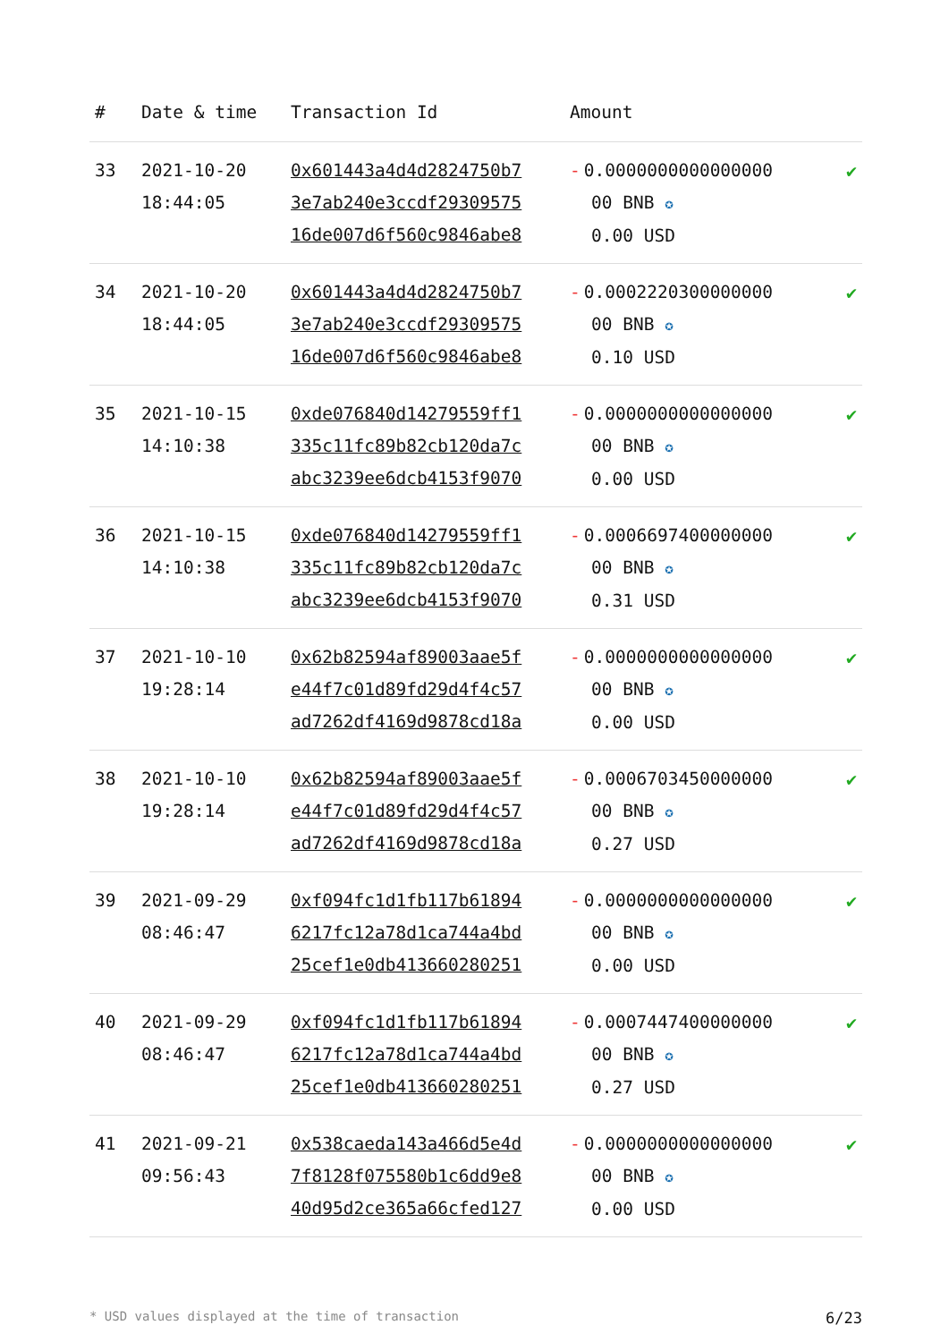| # | Date & time | Transaction Id | Amount | |
| --- | --- | --- | --- | --- |
| 33 | 2021-10-20 18:44:05 | 0x601443a4d4d2824750b7 3e7ab240e3ccdf29309575 16de007d6f560c9846abe8 | - 0.0000000000000000 00 BNB ✪ 0.00 USD | ✔ |
| 34 | 2021-10-20 18:44:05 | 0x601443a4d4d2824750b7 3e7ab240e3ccdf29309575 16de007d6f560c9846abe8 | - 0.0002220300000000 00 BNB ✪ 0.10 USD | ✔ |
| 35 | 2021-10-15 14:10:38 | 0xde076840d14279559ff1 335c11fc89b82cb120da7c abc3239ee6dcb4153f9070 | - 0.0000000000000000 00 BNB ✪ 0.00 USD | ✔ |
| 36 | 2021-10-15 14:10:38 | 0xde076840d14279559ff1 335c11fc89b82cb120da7c abc3239ee6dcb4153f9070 | - 0.0006697400000000 00 BNB ✪ 0.31 USD | ✔ |
| 37 | 2021-10-10 19:28:14 | 0x62b82594af89003aae5f e44f7c01d89fd29d4f4c57 ad7262df4169d9878cd18a | - 0.0000000000000000 00 BNB ✪ 0.00 USD | ✔ |
| 38 | 2021-10-10 19:28:14 | 0x62b82594af89003aae5f e44f7c01d89fd29d4f4c57 ad7262df4169d9878cd18a | - 0.0006703450000000 00 BNB ✪ 0.27 USD | ✔ |
| 39 | 2021-09-29 08:46:47 | 0xf094fc1d1fb117b61894 6217fc12a78d1ca744a4bd 25cef1e0db413660280251 | - 0.0000000000000000 00 BNB ✪ 0.00 USD | ✔ |
| 40 | 2021-09-29 08:46:47 | 0xf094fc1d1fb117b61894 6217fc12a78d1ca744a4bd 25cef1e0db413660280251 | - 0.0007447400000000 00 BNB ✪ 0.27 USD | ✔ |
| 41 | 2021-09-21 09:56:43 | 0x538caeda143a466d5e4d 7f8128f075580b1c6dd9e8 40d95d2ce365a66cfed127 | - 0.0000000000000000 00 BNB ✪ 0.00 USD | ✔ |
* USD values displayed at the time of transaction 6/23